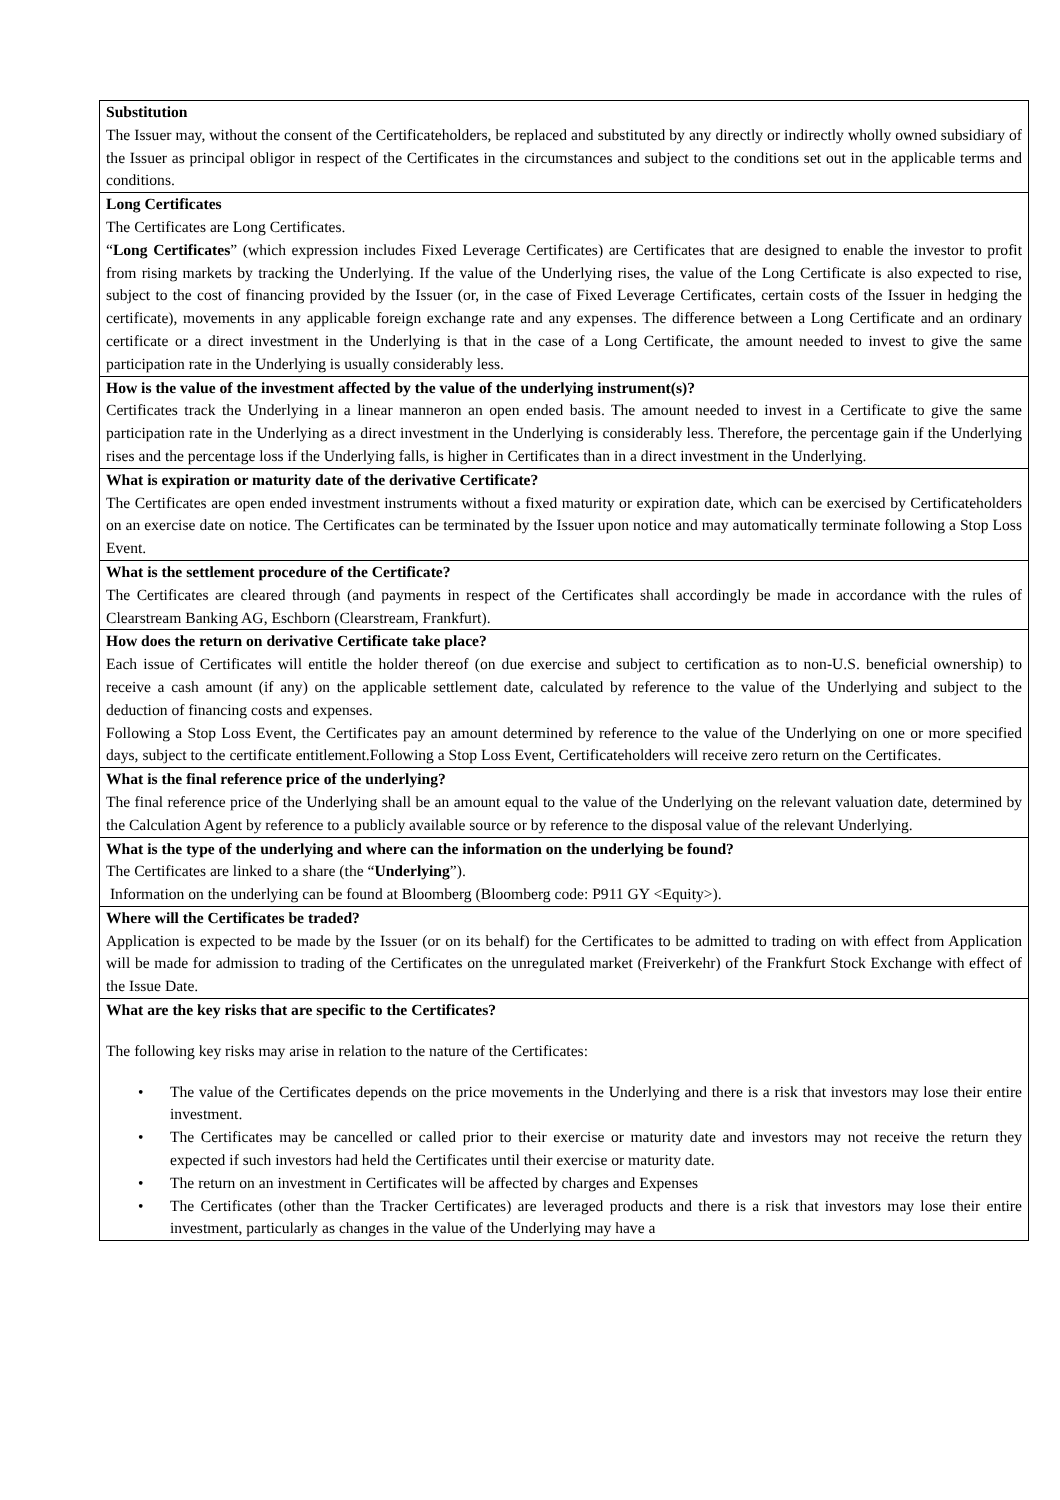| Substitution The Issuer may, without the consent of the Certificateholders, be replaced and substituted by any directly or indirectly wholly owned subsidiary of the Issuer as principal obligor in respect of the Certificates in the circumstances and subject to the conditions set out in the applicable terms and conditions. |
| Long Certificates The Certificates are Long Certificates. “ Long Certificates ” (which expression includes Fixed Leverage Certificates) are Certificates that are designed to enable the investor to profit from rising markets by tracking the Underlying. If the value of the Underlying rises, the value of the Long Certificate is also expected to rise, subject to the cost of financing provided by the Issuer (or, in the case of Fixed Leverage Certificates, certain costs of the Issuer in hedging the certificate), movements in any applicable foreign exchange rate and any expenses. The difference between a Long Certificate and an ordinary certificate or a direct investment in the Underlying is that in the case of a Long Certificate, the amount needed to invest to give the same participation rate in the Underlying is usually considerably less. |
| How is the value of the investment affected by the value of the underlying instrument(s)? Certificates track the Underlying in a linear manneron an open ended basis. The amount needed to invest in a Certificate to give the same participation rate in the Underlying as a direct investment in the Underlying is considerably less. Therefore, the percentage gain if the Underlying rises and the percentage loss if the Underlying falls, is higher in Certificates than in a direct investment in the Underlying. |
| What is expiration or maturity date of the derivative Certificate? The Certificates are open ended investment instruments without a fixed maturity or expiration date, which can be exercised by Certificateholders on an exercise date on notice. The Certificates can be terminated by the Issuer upon notice and may automatically terminate following a Stop Loss Event. |
| What is the settlement procedure of the Certificate? The Certificates are cleared through (and payments in respect of the Certificates shall accordingly be made in accordance with the rules of Clearstream Banking AG, Eschborn (Clearstream, Frankfurt). |
| How does the return on derivative Certificate take place? Each issue of Certificates will entitle the holder thereof (on due exercise and subject to certification as to non-U.S. beneficial ownership) to receive a cash amount (if any) on the applicable settlement date, calculated by reference to the value of the Underlying and subject to the deduction of financing costs and expenses. Following a Stop Loss Event, the Certificates pay an amount determined by reference to the value of the Underlying on one or more specified days, subject to the certificate entitlement.Following a Stop Loss Event, Certificateholders will receive zero return on the Certificates. |
| What is the final reference price of the underlying? The final reference price of the Underlying shall be an amount equal to the value of the Underlying on the relevant valuation date, determined by the Calculation Agent by reference to a publicly available source or by reference to the disposal value of the relevant Underlying. |
| What is the type of the underlying and where can the information on the underlying be found? The Certificates are linked to a share (the “ Underlying ”). Information on the underlying can be found at Bloomberg (Bloomberg code: P911 GY <Equity>). |
| Where will the Certificates be traded? Application is expected to be made by the Issuer (or on its behalf) for the Certificates to be admitted to trading on with effect from Application will be made for admission to trading of the Certificates on the unregulated market (Freiverkehr) of the Frankfurt Stock Exchange with effect of the Issue Date. |
| What are the key risks that are specific to the Certificates? The following key risks may arise in relation to the nature of the Certificates: • The value of the Certificates depends on the price movements in the Underlying and there is a risk that investors may lose their entire investment. • The Certificates may be cancelled or called prior to their exercise or maturity date and investors may not receive the return they expected if such investors had held the Certificates until their exercise or maturity date. • The return on an investment in Certificates will be affected by charges and Expenses • The Certificates (other than the Tracker Certificates) are leveraged products and there is a risk that investors may lose their entire investment, particularly as changes in the value of the Underlying may have a |